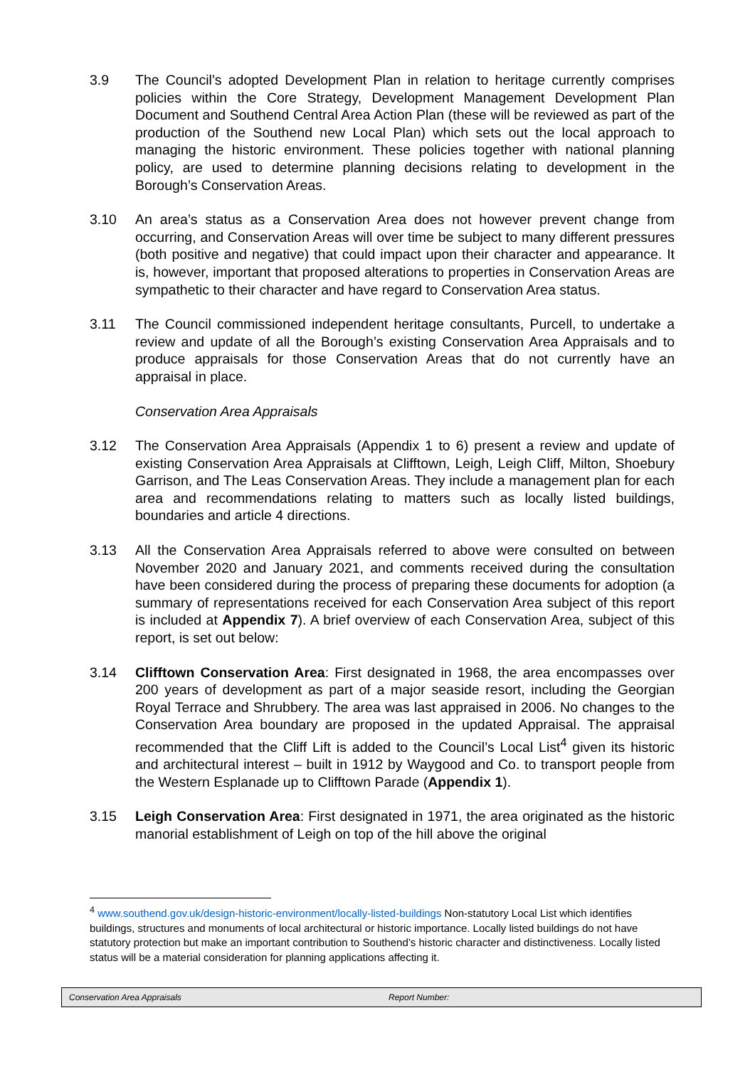3.9 The Council’s adopted Development Plan in relation to heritage currently comprises policies within the Core Strategy, Development Management Development Plan Document and Southend Central Area Action Plan (these will be reviewed as part of the production of the Southend new Local Plan) which sets out the local approach to managing the historic environment. These policies together with national planning policy, are used to determine planning decisions relating to development in the Borough’s Conservation Areas.
3.10 An area’s status as a Conservation Area does not however prevent change from occurring, and Conservation Areas will over time be subject to many different pressures (both positive and negative) that could impact upon their character and appearance. It is, however, important that proposed alterations to properties in Conservation Areas are sympathetic to their character and have regard to Conservation Area status.
3.11 The Council commissioned independent heritage consultants, Purcell, to undertake a review and update of all the Borough’s existing Conservation Area Appraisals and to produce appraisals for those Conservation Areas that do not currently have an appraisal in place.
Conservation Area Appraisals
3.12 The Conservation Area Appraisals (Appendix 1 to 6) present a review and update of existing Conservation Area Appraisals at Clifftown, Leigh, Leigh Cliff, Milton, Shoebury Garrison, and The Leas Conservation Areas. They include a management plan for each area and recommendations relating to matters such as locally listed buildings, boundaries and article 4 directions.
3.13 All the Conservation Area Appraisals referred to above were consulted on between November 2020 and January 2021, and comments received during the consultation have been considered during the process of preparing these documents for adoption (a summary of representations received for each Conservation Area subject of this report is included at Appendix 7). A brief overview of each Conservation Area, subject of this report, is set out below:
3.14 Clifftown Conservation Area: First designated in 1968, the area encompasses over 200 years of development as part of a major seaside resort, including the Georgian Royal Terrace and Shrubbery. The area was last appraised in 2006. No changes to the Conservation Area boundary are proposed in the updated Appraisal. The appraisal recommended that the Cliff Lift is added to the Council’s Local List<sup>4</sup> given its historic and architectural interest – built in 1912 by Waygood and Co. to transport people from the Western Esplanade up to Clifftown Parade (Appendix 1).
3.15 Leigh Conservation Area: First designated in 1971, the area originated as the historic manorial establishment of Leigh on top of the hill above the original
<sup>4</sup> www.southend.gov.uk/design-historic-environment/locally-listed-buildings Non-statutory Local List which identifies buildings, structures and monuments of local architectural or historic importance. Locally listed buildings do not have statutory protection but make an important contribution to Southend’s historic character and distinctiveness. Locally listed status will be a material consideration for planning applications affecting it.
Conservation Area Appraisals Report Number: